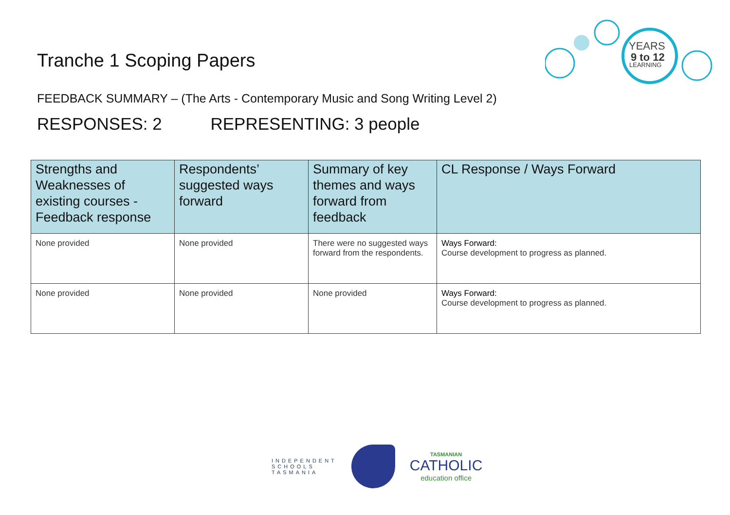YEARS
9 to 12
LEARNING
Tranche 1 Scoping Papers
FEEDBACK SUMMARY – (The Arts - Contemporary Music and Song Writing Level 2)
RESPONSES: 2 REPRESENTING: 3 people
| Strengths and Weaknesses of existing courses - Feedback response | Respondents’ suggested ways forward | Summary of key themes and ways forward from feedback | CL Response / Ways Forward |
| --- | --- | --- | --- |
| None provided | None provided | There were no suggested ways forward from the respondents. | Ways Forward: Course development to progress as planned. |
| None provided | None provided | None provided | Ways Forward: Course development to progress as planned. |
INDEPENDENT
SCHOOLS
TASMANIA
TASMANIAN
CATHOLIC
education office